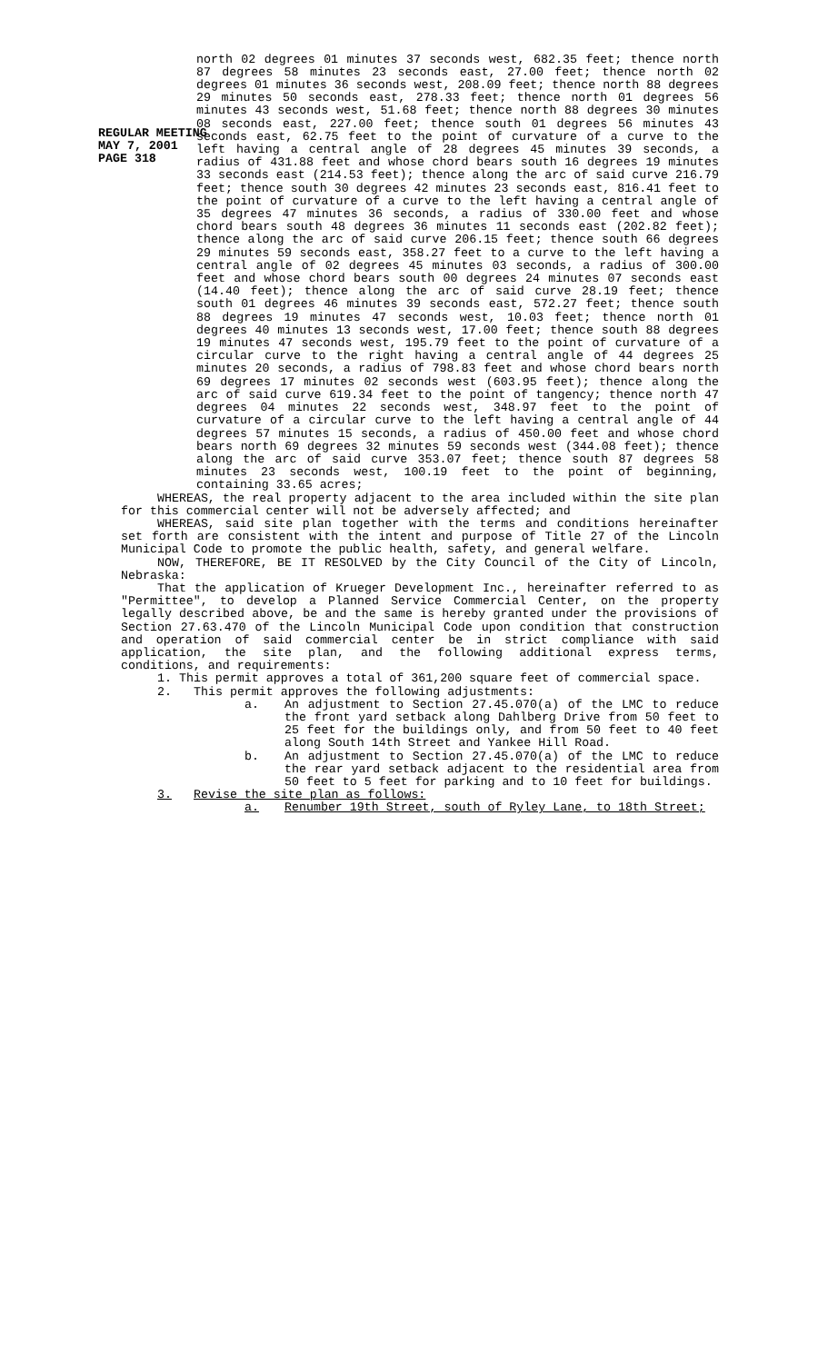REGULAR MEETING
MAY 7, 2001
PAGE 318
north 02 degrees 01 minutes 37 seconds west, 682.35 feet; thence north 87 degrees 58 minutes 23 seconds east, 27.00 feet; thence north 02 degrees 01 minutes 36 seconds west, 208.09 feet; thence north 88 degrees 29 minutes 50 seconds east, 278.33 feet; thence north 01 degrees 56 minutes 43 seconds west, 51.68 feet; thence north 88 degrees 30 minutes 08 seconds east, 227.00 feet; thence south 01 degrees 56 minutes 43 seconds east, 62.75 feet to the point of curvature of a curve to the left having a central angle of 28 degrees 45 minutes 39 seconds, a radius of 431.88 feet and whose chord bears south 16 degrees 19 minutes 33 seconds east (214.53 feet); thence along the arc of said curve 216.79 feet; thence south 30 degrees 42 minutes 23 seconds east, 816.41 feet to the point of curvature of a curve to the left having a central angle of 35 degrees 47 minutes 36 seconds, a radius of 330.00 feet and whose chord bears south 48 degrees 36 minutes 11 seconds east (202.82 feet); thence along the arc of said curve 206.15 feet; thence south 66 degrees 29 minutes 59 seconds east, 358.27 feet to a curve to the left having a central angle of 02 degrees 45 minutes 03 seconds, a radius of 300.00 feet and whose chord bears south 00 degrees 24 minutes 07 seconds east (14.40 feet); thence along the arc of said curve 28.19 feet; thence south 01 degrees 46 minutes 39 seconds east, 572.27 feet; thence south 88 degrees 19 minutes 47 seconds west, 10.03 feet; thence north 01 degrees 40 minutes 13 seconds west, 17.00 feet; thence south 88 degrees 19 minutes 47 seconds west, 195.79 feet to the point of curvature of a circular curve to the right having a central angle of 44 degrees 25 minutes 20 seconds, a radius of 798.83 feet and whose chord bears north 69 degrees 17 minutes 02 seconds west (603.95 feet); thence along the arc of said curve 619.34 feet to the point of tangency; thence north 47 degrees 04 minutes 22 seconds west, 348.97 feet to the point of curvature of a circular curve to the left having a central angle of 44 degrees 57 minutes 15 seconds, a radius of 450.00 feet and whose chord bears north 69 degrees 32 minutes 59 seconds west (344.08 feet); thence along the arc of said curve 353.07 feet; thence south 87 degrees 58 minutes 23 seconds west, 100.19 feet to the point of beginning, containing 33.65 acres;
WHEREAS, the real property adjacent to the area included within the site plan for this commercial center will not be adversely affected; and
WHEREAS, said site plan together with the terms and conditions hereinafter set forth are consistent with the intent and purpose of Title 27 of the Lincoln Municipal Code to promote the public health, safety, and general welfare.
NOW, THEREFORE, BE IT RESOLVED by the City Council of the City of Lincoln, Nebraska:
That the application of Krueger Development Inc., hereinafter referred to as "Permittee", to develop a Planned Service Commercial Center, on the property legally described above, be and the same is hereby granted under the provisions of Section 27.63.470 of the Lincoln Municipal Code upon condition that construction and operation of said commercial center be in strict compliance with said application, the site plan, and the following additional express terms, conditions, and requirements:
1. This permit approves a total of 361,200 square feet of commercial space.
2. This permit approves the following adjustments:
a. An adjustment to Section 27.45.070(a) of the LMC to reduce the front yard setback along Dahlberg Drive from 50 feet to 25 feet for the buildings only, and from 50 feet to 40 feet along South 14th Street and Yankee Hill Road.
b. An adjustment to Section 27.45.070(a) of the LMC to reduce the rear yard setback adjacent to the residential area from 50 feet to 5 feet for parking and to 10 feet for buildings.
3. Revise the site plan as follows:
a. Renumber 19th Street, south of Ryley Lane, to 18th Street;